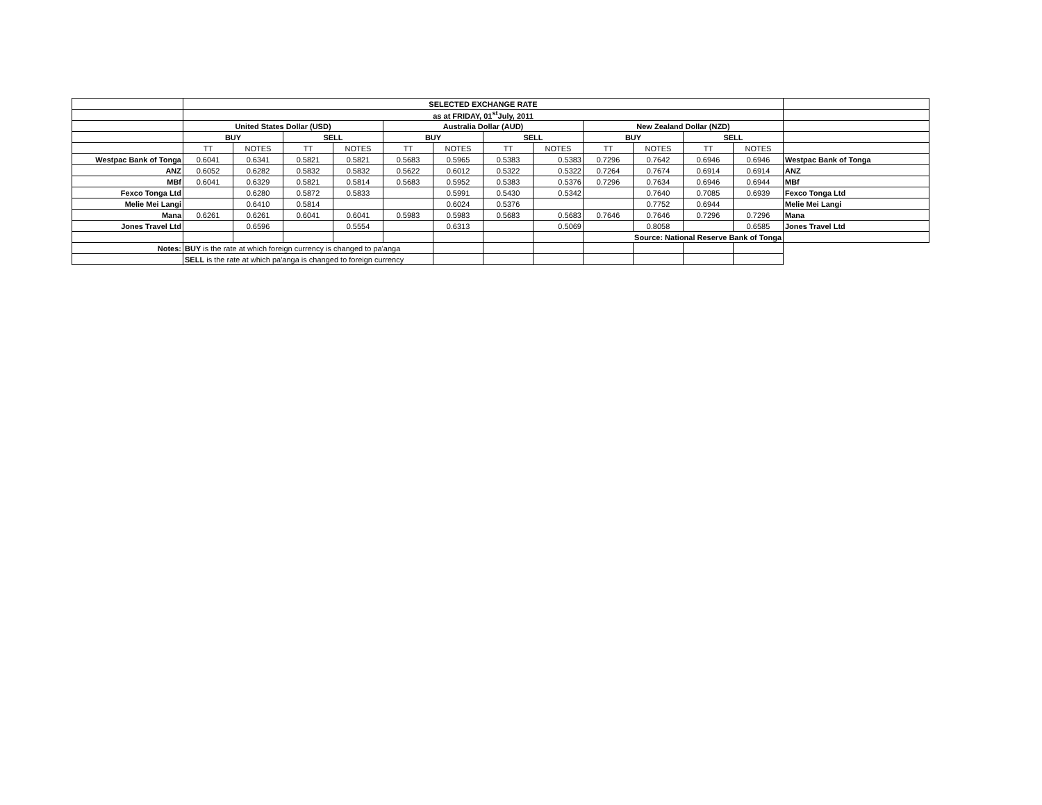| | SELECTED EXCHANGE RATE | | | | | | | | | | | | |
| | as at FRIDAY, 01<sup>st</sup>July, 2011 | | | | | | | | | | | | |
| | United States Dollar (USD) | | | | Australia Dollar (AUD) | | | | New Zealand Dollar (NZD) | | | | |
| | BUY | | SELL | | BUY | | SELL | | BUY | | SELL | | |
| | TT | NOTES | TT | NOTES | TT | NOTES | TT | NOTES | TT | NOTES | TT | NOTES | |
| Westpac Bank of Tonga | 0.6041 | 0.6341 | 0.5821 | 0.5821 | 0.5683 | 0.5965 | 0.5383 | 0.5383 | 0.7296 | 0.7642 | 0.6946 | 0.6946 | Westpac Bank of Tonga |
| ANZ | 0.6052 | 0.6282 | 0.5832 | 0.5832 | 0.5622 | 0.6012 | 0.5322 | 0.5322 | 0.7264 | 0.7674 | 0.6914 | 0.6914 | ANZ |
| MBf | 0.6041 | 0.6329 | 0.5821 | 0.5814 | 0.5683 | 0.5952 | 0.5383 | 0.5376 | 0.7296 | 0.7634 | 0.6946 | 0.6944 | MBf |
| Fexco Tonga Ltd | | 0.6280 | 0.5872 | 0.5833 | | 0.5991 | 0.5430 | 0.5342 | | 0.7640 | 0.7085 | 0.6939 | Fexco Tonga Ltd |
| Melie Mei Langi | | 0.6410 | 0.5814 | | | 0.6024 | 0.5376 | | | 0.7752 | 0.6944 | | Melie Mei Langi |
| Mana | 0.6261 | 0.6261 | 0.6041 | 0.6041 | 0.5983 | 0.5983 | 0.5683 | 0.5683 | 0.7646 | 0.7646 | 0.7296 | 0.7296 | Mana |
| Jones Travel Ltd | | 0.6596 | | 0.5554 | | 0.6313 | | 0.5069 | | 0.8058 | | 0.6585 | Jones Travel Ltd |
| | | | | | | | | | Source: National Reserve Bank of Tonga | | | | |
| Notes: | BUY is the rate at which foreign currency is changed to pa'anga | | | | | | | | | | | | |
| | SELL is the rate at which pa'anga is changed to foreign currency | | | | | | | | | | | | |